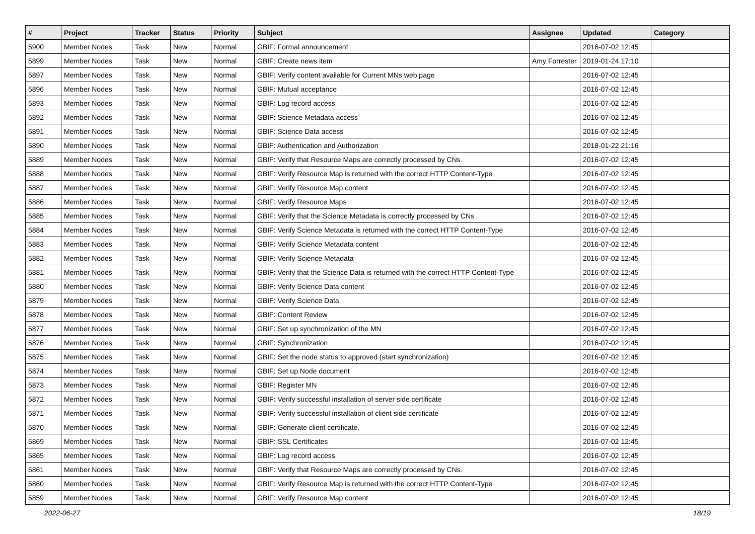| # | Project | Tracker | Status | Priority | Subject | Assignee | Updated | Category |
| --- | --- | --- | --- | --- | --- | --- | --- | --- |
| 5900 | Member Nodes | Task | New | Normal | GBIF: Formal announcement | | 2016-07-02 12:45 | |
| 5899 | Member Nodes | Task | New | Normal | GBIF: Create news item | Amy Forrester | 2019-01-24 17:10 | |
| 5897 | Member Nodes | Task | New | Normal | GBIF: Verify content available for Current MNs web page | | 2016-07-02 12:45 | |
| 5896 | Member Nodes | Task | New | Normal | GBIF: Mutual acceptance | | 2016-07-02 12:45 | |
| 5893 | Member Nodes | Task | New | Normal | GBIF: Log record access | | 2016-07-02 12:45 | |
| 5892 | Member Nodes | Task | New | Normal | GBIF: Science Metadata access | | 2016-07-02 12:45 | |
| 5891 | Member Nodes | Task | New | Normal | GBIF: Science Data access | | 2016-07-02 12:45 | |
| 5890 | Member Nodes | Task | New | Normal | GBIF: Authentication and Authorization | | 2018-01-22 21:16 | |
| 5889 | Member Nodes | Task | New | Normal | GBIF: Verify that Resource Maps are correctly processed by CNs. | | 2016-07-02 12:45 | |
| 5888 | Member Nodes | Task | New | Normal | GBIF: Verify Resource Map is returned with the correct HTTP Content-Type | | 2016-07-02 12:45 | |
| 5887 | Member Nodes | Task | New | Normal | GBIF: Verify Resource Map content | | 2016-07-02 12:45 | |
| 5886 | Member Nodes | Task | New | Normal | GBIF: Verify Resource Maps | | 2016-07-02 12:45 | |
| 5885 | Member Nodes | Task | New | Normal | GBIF: Verify that the Science Metadata is correctly processed by CNs | | 2016-07-02 12:45 | |
| 5884 | Member Nodes | Task | New | Normal | GBIF: Verify Science Metadata is returned with the correct HTTP Content-Type | | 2016-07-02 12:45 | |
| 5883 | Member Nodes | Task | New | Normal | GBIF: Verify Science Metadata content | | 2016-07-02 12:45 | |
| 5882 | Member Nodes | Task | New | Normal | GBIF: Verify Science Metadata | | 2016-07-02 12:45 | |
| 5881 | Member Nodes | Task | New | Normal | GBIF: Verify that the Science Data is returned with the correct HTTP Content-Type | | 2016-07-02 12:45 | |
| 5880 | Member Nodes | Task | New | Normal | GBIF: Verify Science Data content | | 2016-07-02 12:45 | |
| 5879 | Member Nodes | Task | New | Normal | GBIF: Verify Science Data | | 2016-07-02 12:45 | |
| 5878 | Member Nodes | Task | New | Normal | GBIF: Content Review | | 2016-07-02 12:45 | |
| 5877 | Member Nodes | Task | New | Normal | GBIF: Set up synchronization of the MN | | 2016-07-02 12:45 | |
| 5876 | Member Nodes | Task | New | Normal | GBIF: Synchronization | | 2016-07-02 12:45 | |
| 5875 | Member Nodes | Task | New | Normal | GBIF: Set the node status to approved (start synchronization) | | 2016-07-02 12:45 | |
| 5874 | Member Nodes | Task | New | Normal | GBIF: Set up Node document | | 2016-07-02 12:45 | |
| 5873 | Member Nodes | Task | New | Normal | GBIF: Register MN | | 2016-07-02 12:45 | |
| 5872 | Member Nodes | Task | New | Normal | GBIF: Verify successful installation of server side certificate | | 2016-07-02 12:45 | |
| 5871 | Member Nodes | Task | New | Normal | GBIF: Verify successful installation of client side certificate | | 2016-07-02 12:45 | |
| 5870 | Member Nodes | Task | New | Normal | GBIF: Generate client certificate. | | 2016-07-02 12:45 | |
| 5869 | Member Nodes | Task | New | Normal | GBIF: SSL Certificates | | 2016-07-02 12:45 | |
| 5865 | Member Nodes | Task | New | Normal | GBIF: Log record access | | 2016-07-02 12:45 | |
| 5861 | Member Nodes | Task | New | Normal | GBIF: Verify that Resource Maps are correctly processed by CNs. | | 2016-07-02 12:45 | |
| 5860 | Member Nodes | Task | New | Normal | GBIF: Verify Resource Map is returned with the correct HTTP Content-Type | | 2016-07-02 12:45 | |
| 5859 | Member Nodes | Task | New | Normal | GBIF: Verify Resource Map content | | 2016-07-02 12:45 | |
2022-06-27 18/19